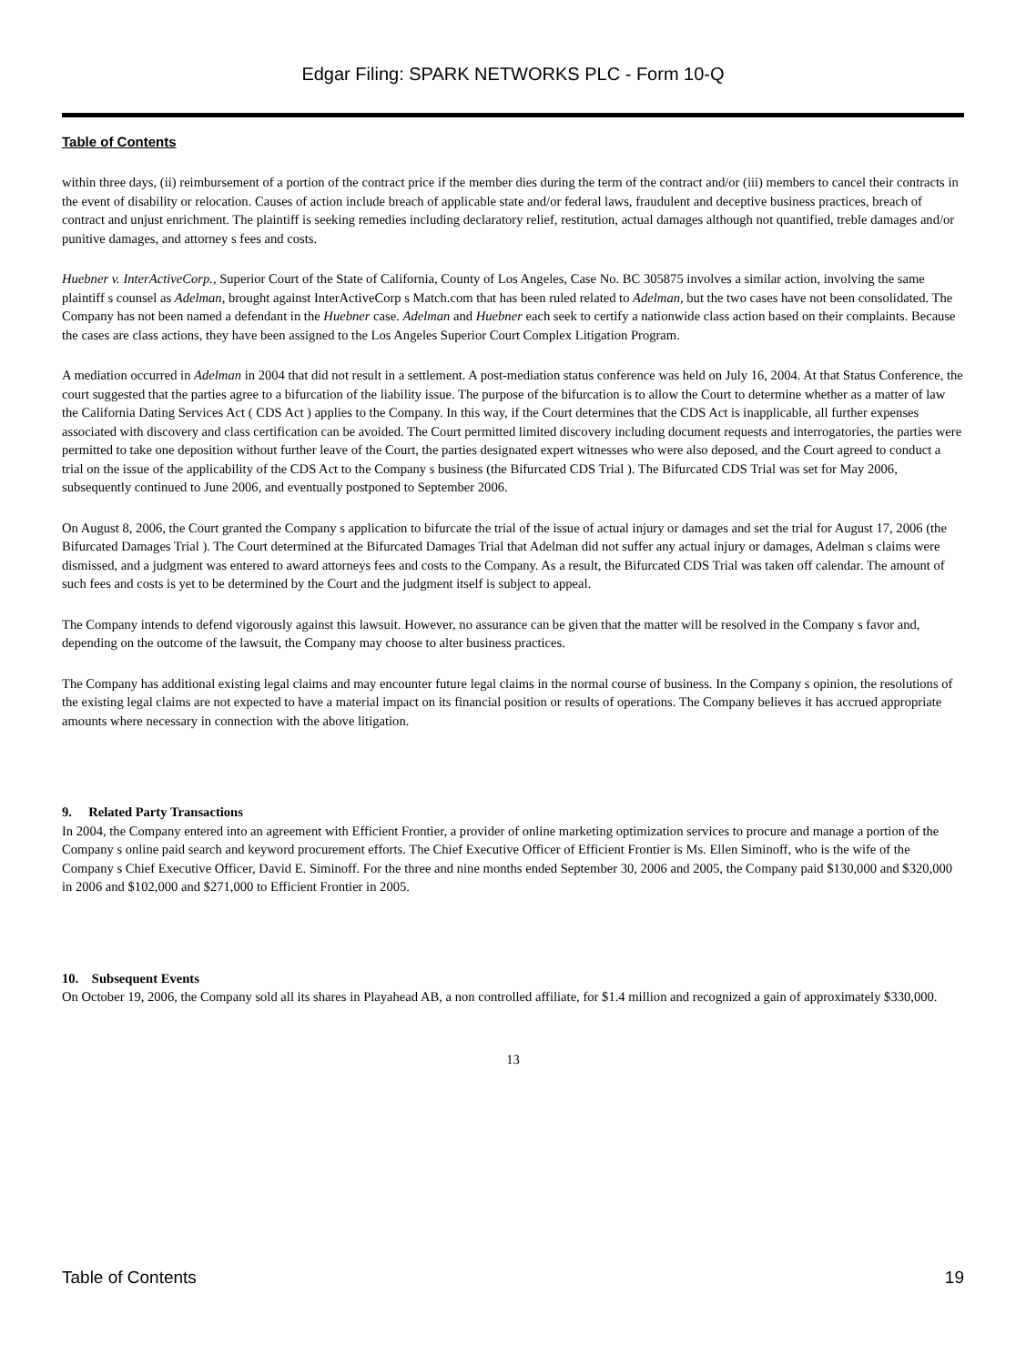Edgar Filing: SPARK NETWORKS PLC - Form 10-Q
Table of Contents
within three days, (ii) reimbursement of a portion of the contract price if the member dies during the term of the contract and/or (iii) members to cancel their contracts in the event of disability or relocation. Causes of action include breach of applicable state and/or federal laws, fraudulent and deceptive business practices, breach of contract and unjust enrichment. The plaintiff is seeking remedies including declaratory relief, restitution, actual damages although not quantified, treble damages and/or punitive damages, and attorney s fees and costs.
Huebner v. InterActiveCorp., Superior Court of the State of California, County of Los Angeles, Case No. BC 305875 involves a similar action, involving the same plaintiff s counsel as Adelman, brought against InterActiveCorp s Match.com that has been ruled related to Adelman, but the two cases have not been consolidated. The Company has not been named a defendant in the Huebner case. Adelman and Huebner each seek to certify a nationwide class action based on their complaints. Because the cases are class actions, they have been assigned to the Los Angeles Superior Court Complex Litigation Program.
A mediation occurred in Adelman in 2004 that did not result in a settlement. A post-mediation status conference was held on July 16, 2004. At that Status Conference, the court suggested that the parties agree to a bifurcation of the liability issue. The purpose of the bifurcation is to allow the Court to determine whether as a matter of law the California Dating Services Act ( CDS Act ) applies to the Company. In this way, if the Court determines that the CDS Act is inapplicable, all further expenses associated with discovery and class certification can be avoided. The Court permitted limited discovery including document requests and interrogatories, the parties were permitted to take one deposition without further leave of the Court, the parties designated expert witnesses who were also deposed, and the Court agreed to conduct a trial on the issue of the applicability of the CDS Act to the Company s business (the Bifurcated CDS Trial ). The Bifurcated CDS Trial was set for May 2006, subsequently continued to June 2006, and eventually postponed to September 2006.
On August 8, 2006, the Court granted the Company s application to bifurcate the trial of the issue of actual injury or damages and set the trial for August 17, 2006 (the Bifurcated Damages Trial ). The Court determined at the Bifurcated Damages Trial that Adelman did not suffer any actual injury or damages, Adelman s claims were dismissed, and a judgment was entered to award attorneys fees and costs to the Company. As a result, the Bifurcated CDS Trial was taken off calendar. The amount of such fees and costs is yet to be determined by the Court and the judgment itself is subject to appeal.
The Company intends to defend vigorously against this lawsuit. However, no assurance can be given that the matter will be resolved in the Company s favor and, depending on the outcome of the lawsuit, the Company may choose to alter business practices.
The Company has additional existing legal claims and may encounter future legal claims in the normal course of business. In the Company s opinion, the resolutions of the existing legal claims are not expected to have a material impact on its financial position or results of operations. The Company believes it has accrued appropriate amounts where necessary in connection with the above litigation.
9. Related Party Transactions
In 2004, the Company entered into an agreement with Efficient Frontier, a provider of online marketing optimization services to procure and manage a portion of the Company s online paid search and keyword procurement efforts. The Chief Executive Officer of Efficient Frontier is Ms. Ellen Siminoff, who is the wife of the Company s Chief Executive Officer, David E. Siminoff. For the three and nine months ended September 30, 2006 and 2005, the Company paid $130,000 and $320,000 in 2006 and $102,000 and $271,000 to Efficient Frontier in 2005.
10. Subsequent Events
On October 19, 2006, the Company sold all its shares in Playahead AB, a non controlled affiliate, for $1.4 million and recognized a gain of approximately $330,000.
13
Table of Contents 19